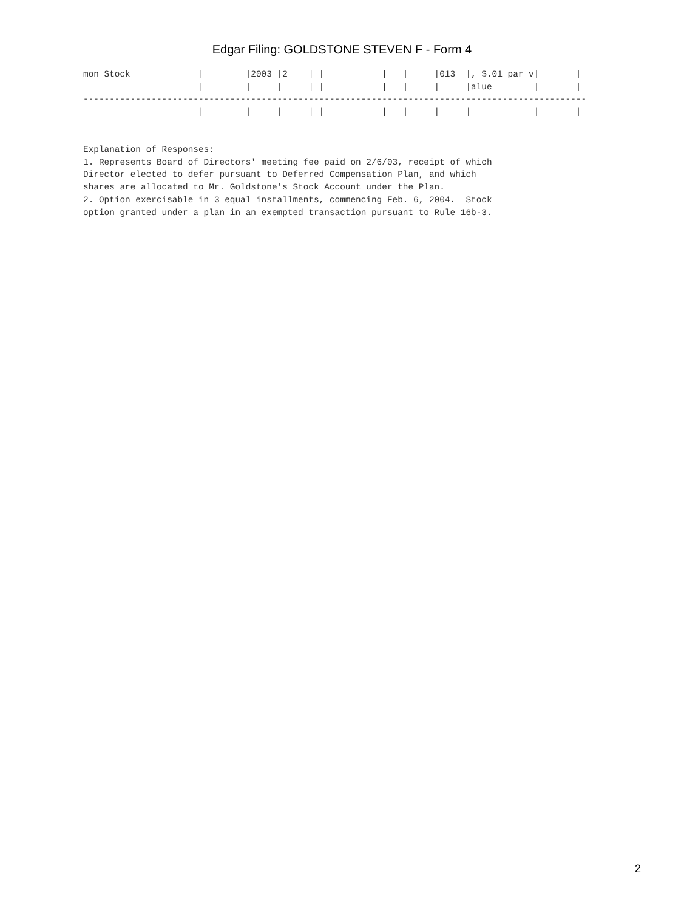Edgar Filing: GOLDSTONE STEVEN F - Form 4
mon Stock             |        |2003 |2    | |           |   |     |013  |, $.01 par v|       |
                      |        |     |     | |           |   |     |     |alue        |       |
------------------------------------------------------------------------------------------------
                      |        |     |     | |           |   |     |     |            |       |
Explanation of Responses:
1. Represents Board of Directors' meeting fee paid on 2/6/03, receipt of which
Director elected to defer pursuant to Deferred Compensation Plan, and which
shares are allocated to Mr. Goldstone's Stock Account under the Plan.
2. Option exercisable in 3 equal installments, commencing Feb. 6, 2004.  Stock
option granted under a plan in an exempted transaction pursuant to Rule 16b-3.
2